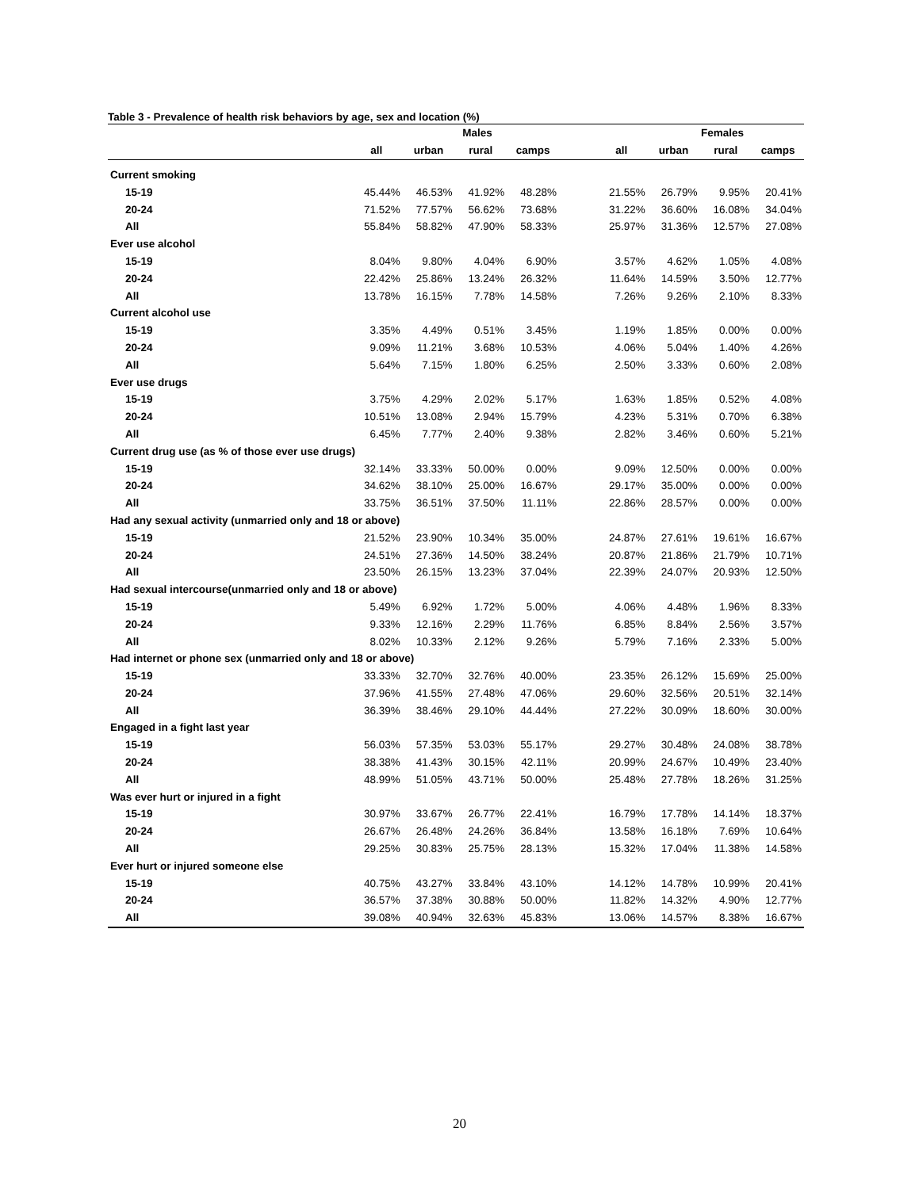Table 3 - Prevalence of health risk behaviors by age, sex and location (%)
| | Males | | | | | Females | | | |
| --- | --- | --- | --- | --- | --- | --- | --- | --- | --- |
| | all | urban | rural | camps | | all | urban | rural | camps |
| Current smoking | | | | | | | | | |
| 15-19 | 45.44% | 46.53% | 41.92% | 48.28% | | 21.55% | 26.79% | 9.95% | 20.41% |
| 20-24 | 71.52% | 77.57% | 56.62% | 73.68% | | 31.22% | 36.60% | 16.08% | 34.04% |
| All | 55.84% | 58.82% | 47.90% | 58.33% | | 25.97% | 31.36% | 12.57% | 27.08% |
| Ever use alcohol | | | | | | | | | |
| 15-19 | 8.04% | 9.80% | 4.04% | 6.90% | | 3.57% | 4.62% | 1.05% | 4.08% |
| 20-24 | 22.42% | 25.86% | 13.24% | 26.32% | | 11.64% | 14.59% | 3.50% | 12.77% |
| All | 13.78% | 16.15% | 7.78% | 14.58% | | 7.26% | 9.26% | 2.10% | 8.33% |
| Current alcohol use | | | | | | | | | |
| 15-19 | 3.35% | 4.49% | 0.51% | 3.45% | | 1.19% | 1.85% | 0.00% | 0.00% |
| 20-24 | 9.09% | 11.21% | 3.68% | 10.53% | | 4.06% | 5.04% | 1.40% | 4.26% |
| All | 5.64% | 7.15% | 1.80% | 6.25% | | 2.50% | 3.33% | 0.60% | 2.08% |
| Ever use drugs | | | | | | | | | |
| 15-19 | 3.75% | 4.29% | 2.02% | 5.17% | | 1.63% | 1.85% | 0.52% | 4.08% |
| 20-24 | 10.51% | 13.08% | 2.94% | 15.79% | | 4.23% | 5.31% | 0.70% | 6.38% |
| All | 6.45% | 7.77% | 2.40% | 9.38% | | 2.82% | 3.46% | 0.60% | 5.21% |
| Current drug use (as % of those ever use drugs) | | | | | | | | | |
| 15-19 | 32.14% | 33.33% | 50.00% | 0.00% | | 9.09% | 12.50% | 0.00% | 0.00% |
| 20-24 | 34.62% | 38.10% | 25.00% | 16.67% | | 29.17% | 35.00% | 0.00% | 0.00% |
| All | 33.75% | 36.51% | 37.50% | 11.11% | | 22.86% | 28.57% | 0.00% | 0.00% |
| Had any sexual activity (unmarried only and 18 or above) | | | | | | | | | |
| 15-19 | 21.52% | 23.90% | 10.34% | 35.00% | | 24.87% | 27.61% | 19.61% | 16.67% |
| 20-24 | 24.51% | 27.36% | 14.50% | 38.24% | | 20.87% | 21.86% | 21.79% | 10.71% |
| All | 23.50% | 26.15% | 13.23% | 37.04% | | 22.39% | 24.07% | 20.93% | 12.50% |
| Had sexual intercourse(unmarried only and 18 or above) | | | | | | | | | |
| 15-19 | 5.49% | 6.92% | 1.72% | 5.00% | | 4.06% | 4.48% | 1.96% | 8.33% |
| 20-24 | 9.33% | 12.16% | 2.29% | 11.76% | | 6.85% | 8.84% | 2.56% | 3.57% |
| All | 8.02% | 10.33% | 2.12% | 9.26% | | 5.79% | 7.16% | 2.33% | 5.00% |
| Had internet or phone sex (unmarried only and 18 or above) | | | | | | | | | |
| 15-19 | 33.33% | 32.70% | 32.76% | 40.00% | | 23.35% | 26.12% | 15.69% | 25.00% |
| 20-24 | 37.96% | 41.55% | 27.48% | 47.06% | | 29.60% | 32.56% | 20.51% | 32.14% |
| All | 36.39% | 38.46% | 29.10% | 44.44% | | 27.22% | 30.09% | 18.60% | 30.00% |
| Engaged in a fight last year | | | | | | | | | |
| 15-19 | 56.03% | 57.35% | 53.03% | 55.17% | | 29.27% | 30.48% | 24.08% | 38.78% |
| 20-24 | 38.38% | 41.43% | 30.15% | 42.11% | | 20.99% | 24.67% | 10.49% | 23.40% |
| All | 48.99% | 51.05% | 43.71% | 50.00% | | 25.48% | 27.78% | 18.26% | 31.25% |
| Was ever hurt or injured in a fight | | | | | | | | | |
| 15-19 | 30.97% | 33.67% | 26.77% | 22.41% | | 16.79% | 17.78% | 14.14% | 18.37% |
| 20-24 | 26.67% | 26.48% | 24.26% | 36.84% | | 13.58% | 16.18% | 7.69% | 10.64% |
| All | 29.25% | 30.83% | 25.75% | 28.13% | | 15.32% | 17.04% | 11.38% | 14.58% |
| Ever hurt or injured someone else | | | | | | | | | |
| 15-19 | 40.75% | 43.27% | 33.84% | 43.10% | | 14.12% | 14.78% | 10.99% | 20.41% |
| 20-24 | 36.57% | 37.38% | 30.88% | 50.00% | | 11.82% | 14.32% | 4.90% | 12.77% |
| All | 39.08% | 40.94% | 32.63% | 45.83% | | 13.06% | 14.57% | 8.38% | 16.67% |
20